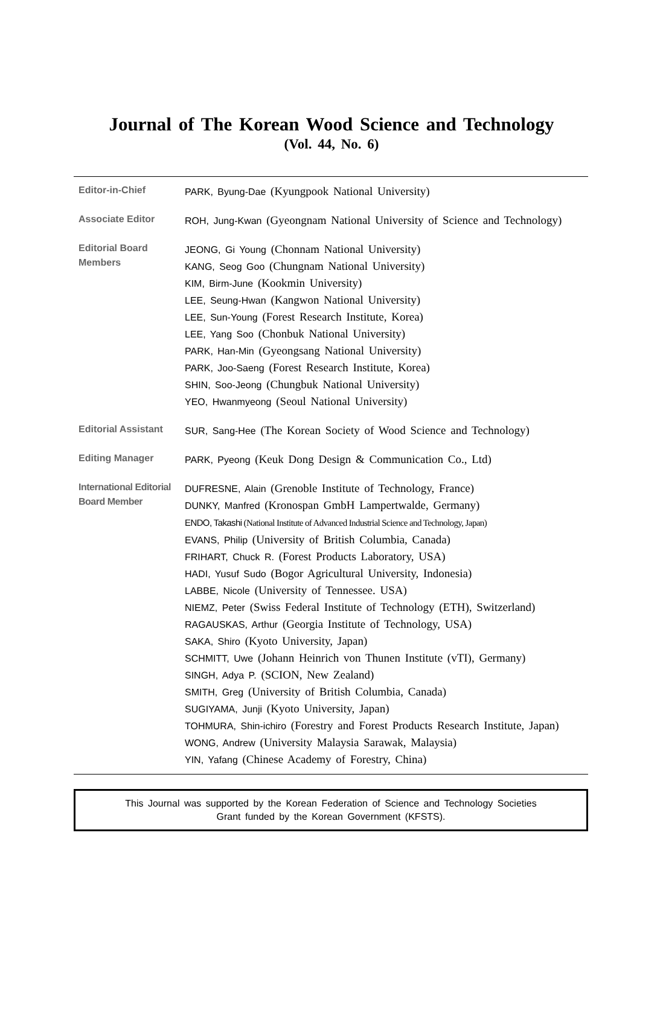Journal of The Korean Wood Science and Technology
(Vol. 44, No. 6)
| Editor-in-Chief | PARK, Byung-Dae (Kyungpook National University) |
| Associate Editor | ROH, Jung-Kwan (Gyeongnam National University of Science and Technology) |
| Editorial Board Members | JEONG, Gi Young (Chonnam National University) KANG, Seog Goo (Chungnam National University) KIM, Birm-June (Kookmin University) LEE, Seung-Hwan (Kangwon National University) LEE, Sun-Young (Forest Research Institute, Korea) LEE, Yang Soo (Chonbuk National University) PARK, Han-Min (Gyeongsang National University) PARK, Joo-Saeng (Forest Research Institute, Korea) SHIN, Soo-Jeong (Chungbuk National University) YEO, Hwanmyeong (Seoul National University) |
| Editorial Assistant | SUR, Sang-Hee (The Korean Society of Wood Science and Technology) |
| Editing Manager | PARK, Pyeong (Keuk Dong Design & Communication Co., Ltd) |
| International Editorial Board Member | DUFRESNE, Alain (Grenoble Institute of Technology, France) DUNKY, Manfred (Kronospan GmbH Lampertwalde, Germany) ENDO, Takashi (National Institute of Advanced Industrial Science and Technology, Japan) EVANS, Philip (University of British Columbia, Canada) FRIHART, Chuck R. (Forest Products Laboratory, USA) HADI, Yusuf Sudo (Bogor Agricultural University, Indonesia) LABBE, Nicole (University of Tennessee. USA) NIEMZ, Peter (Swiss Federal Institute of Technology (ETH), Switzerland) RAGAUSKAS, Arthur (Georgia Institute of Technology, USA) SAKA, Shiro (Kyoto University, Japan) SCHMITT, Uwe (Johann Heinrich von Thunen Institute (vTI), Germany) SINGH, Adya P. (SCION, New Zealand) SMITH, Greg (University of British Columbia, Canada) SUGIYAMA, Junji (Kyoto University, Japan) TOHMURA, Shin-ichiro (Forestry and Forest Products Research Institute, Japan) WONG, Andrew (University Malaysia Sarawak, Malaysia) YIN, Yafang (Chinese Academy of Forestry, China) |
This Journal was supported by the Korean Federation of Science and Technology Societies
Grant funded by the Korean Government (KFSTS).